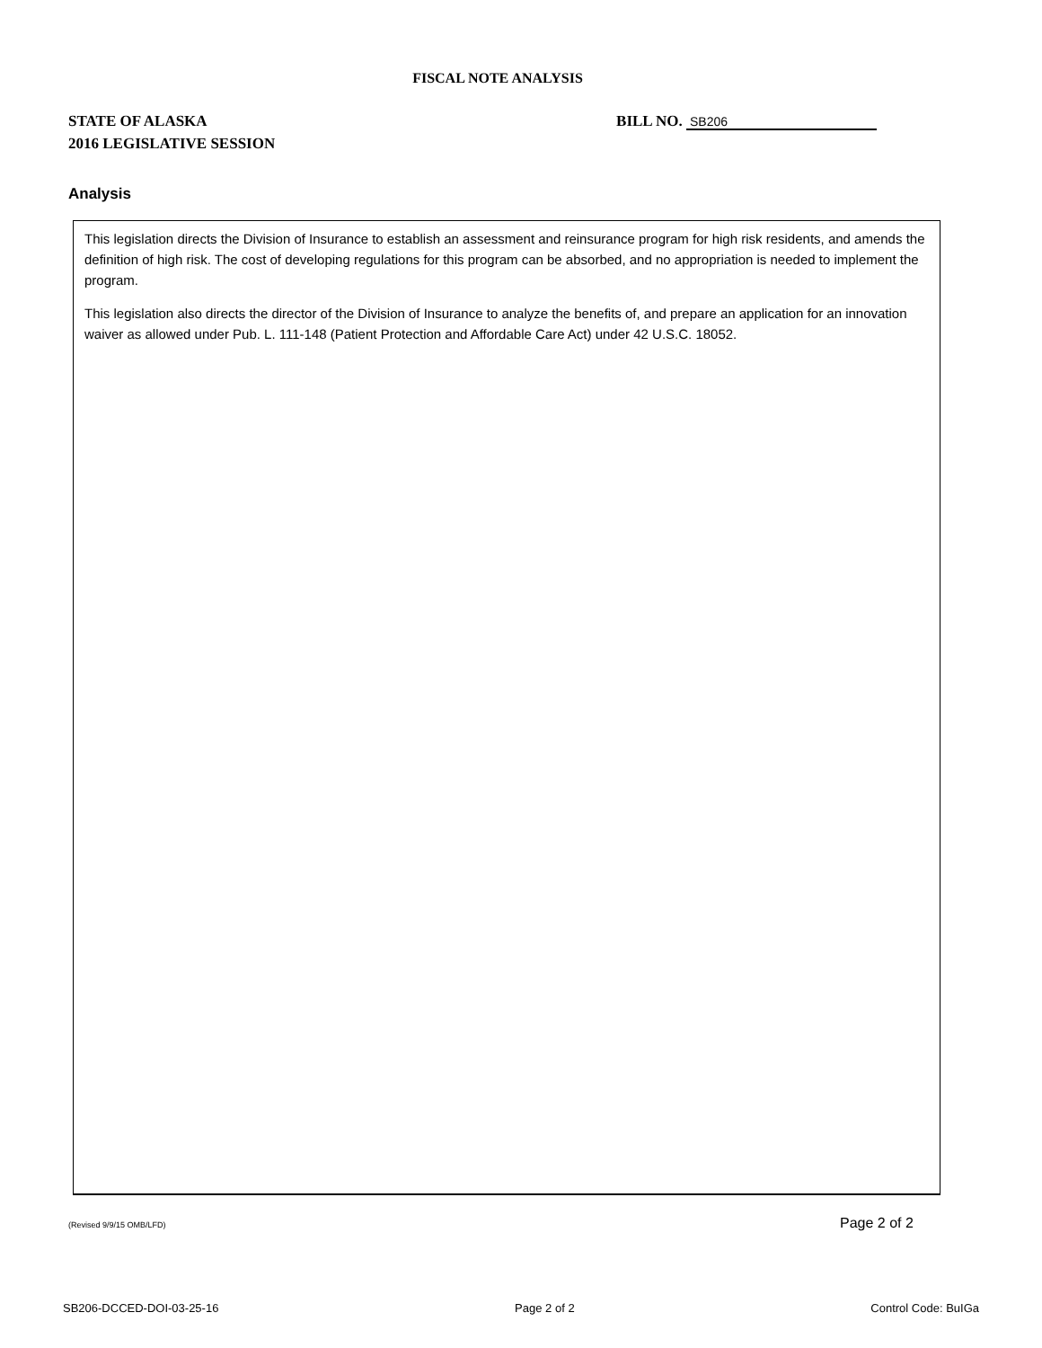FISCAL NOTE ANALYSIS
STATE OF ALASKA
2016 LEGISLATIVE SESSION
BILL NO. SB206
Analysis
This legislation directs the Division of Insurance to establish an assessment and reinsurance program for high risk residents, and amends the definition of high risk. The cost of developing regulations for this program can be absorbed, and no appropriation is needed to implement the program.
This legislation also directs the director of the Division of Insurance to analyze the benefits of, and prepare an application for an innovation waiver as allowed under Pub. L. 111-148 (Patient Protection and Affordable Care Act) under 42 U.S.C. 18052.
(Revised 9/9/15 OMB/LFD) Page 2 of 2
SB206-DCCED-DOI-03-25-16 Page 2 of 2 Control Code: BuIGa